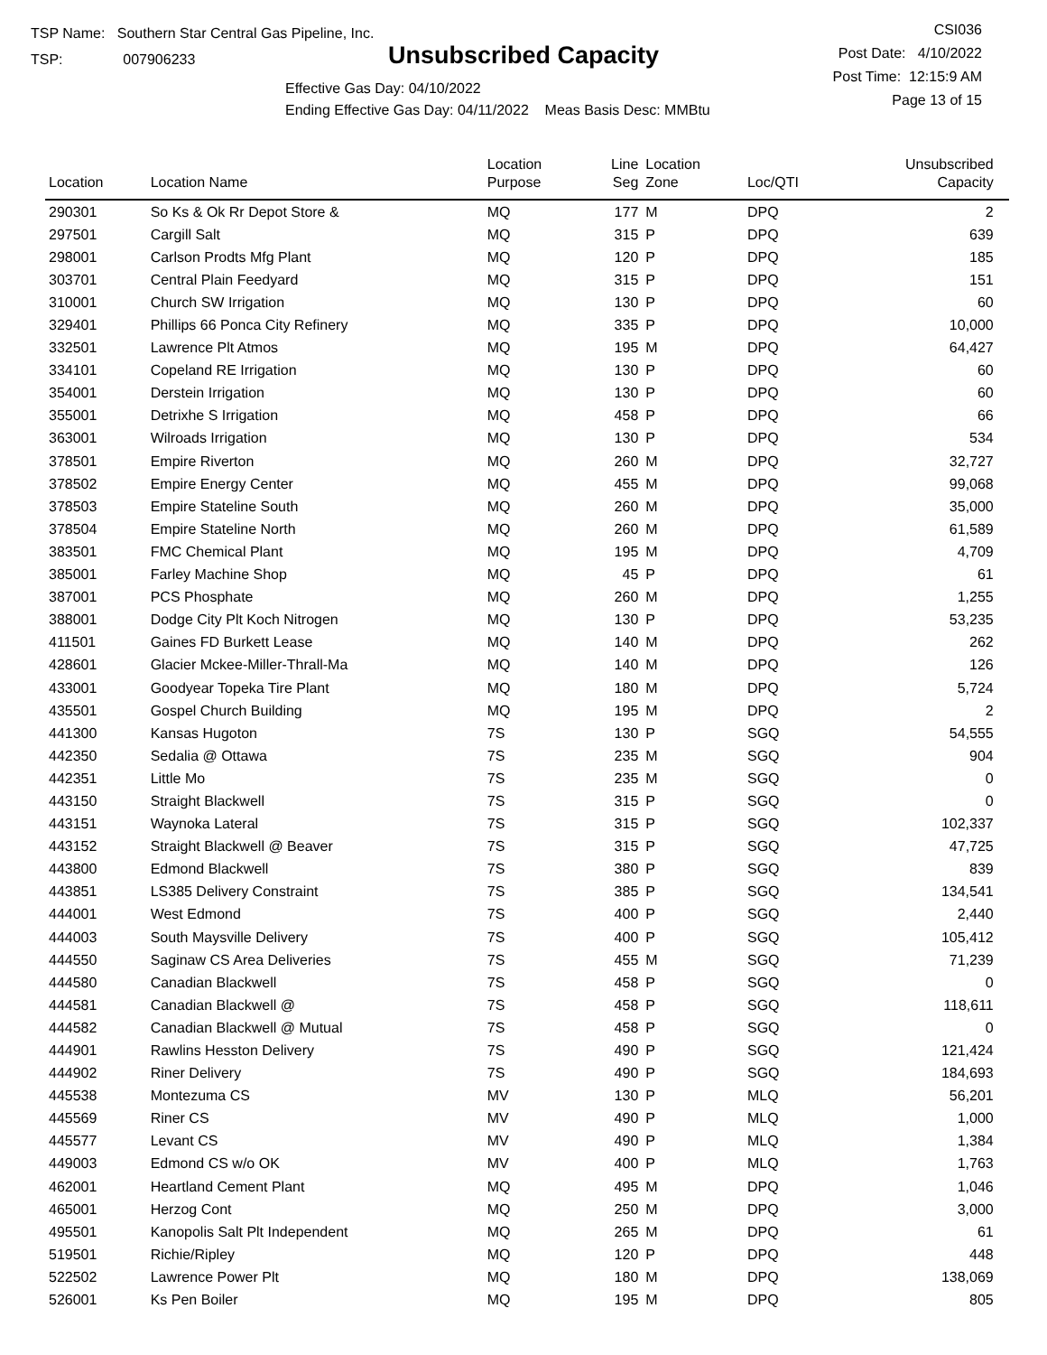TSP Name: Southern Star Central Gas Pipeline, Inc.
TSP: 007906233
Unsubscribed Capacity
CSI036
Post Date: 4/10/2022
Post Time: 12:15:9 AM
Page 13 of 15
Effective Gas Day: 04/10/2022
Ending Effective Gas Day: 04/11/2022 Meas Basis Desc: MMBtu
| Location | Location Name | Location Purpose | Line Seg | Location Zone | Loc/QTI | Unsubscribed Capacity | |
| --- | --- | --- | --- | --- | --- | --- | --- |
| 290301 | So Ks & Ok Rr Depot Store & | MQ | 177 | M | DPQ | 2 | |
| 297501 | Cargill Salt | MQ | 315 | P | DPQ | 639 | |
| 298001 | Carlson Prodts Mfg Plant | MQ | 120 | P | DPQ | 185 | |
| 303701 | Central Plain Feedyard | MQ | 315 | P | DPQ | 151 | |
| 310001 | Church SW Irrigation | MQ | 130 | P | DPQ | 60 | |
| 329401 | Phillips 66 Ponca City Refinery | MQ | 335 | P | DPQ | 10,000 | |
| 332501 | Lawrence Plt Atmos | MQ | 195 | M | DPQ | 64,427 | |
| 334101 | Copeland RE Irrigation | MQ | 130 | P | DPQ | 60 | |
| 354001 | Derstein Irrigation | MQ | 130 | P | DPQ | 60 | |
| 355001 | Detrixhe S Irrigation | MQ | 458 | P | DPQ | 66 | |
| 363001 | Wilroads Irrigation | MQ | 130 | P | DPQ | 534 | |
| 378501 | Empire Riverton | MQ | 260 | M | DPQ | 32,727 | |
| 378502 | Empire Energy Center | MQ | 455 | M | DPQ | 99,068 | |
| 378503 | Empire Stateline South | MQ | 260 | M | DPQ | 35,000 | |
| 378504 | Empire Stateline North | MQ | 260 | M | DPQ | 61,589 | |
| 383501 | FMC Chemical Plant | MQ | 195 | M | DPQ | 4,709 | |
| 385001 | Farley Machine Shop | MQ | 45 | P | DPQ | 61 | |
| 387001 | PCS Phosphate | MQ | 260 | M | DPQ | 1,255 | |
| 388001 | Dodge City Plt Koch Nitrogen | MQ | 130 | P | DPQ | 53,235 | |
| 411501 | Gaines FD Burkett Lease | MQ | 140 | M | DPQ | 262 | |
| 428601 | Glacier Mckee-Miller-Thrall-Ma | MQ | 140 | M | DPQ | 126 | |
| 433001 | Goodyear Topeka Tire Plant | MQ | 180 | M | DPQ | 5,724 | |
| 435501 | Gospel Church Building | MQ | 195 | M | DPQ | 2 | |
| 441300 | Kansas Hugoton | 7S | 130 | P | SGQ | 54,555 | |
| 442350 | Sedalia @ Ottawa | 7S | 235 | M | SGQ | 904 | |
| 442351 | Little Mo | 7S | 235 | M | SGQ | 0 | |
| 443150 | Straight Blackwell | 7S | 315 | P | SGQ | 0 | |
| 443151 | Waynoka Lateral | 7S | 315 | P | SGQ | 102,337 | |
| 443152 | Straight Blackwell @ Beaver | 7S | 315 | P | SGQ | 47,725 | |
| 443800 | Edmond Blackwell | 7S | 380 | P | SGQ | 839 | |
| 443851 | LS385 Delivery Constraint | 7S | 385 | P | SGQ | 134,541 | |
| 444001 | West Edmond | 7S | 400 | P | SGQ | 2,440 | |
| 444003 | South Maysville Delivery | 7S | 400 | P | SGQ | 105,412 | |
| 444550 | Saginaw CS Area Deliveries | 7S | 455 | M | SGQ | 71,239 | |
| 444580 | Canadian Blackwell | 7S | 458 | P | SGQ | 0 | |
| 444581 | Canadian Blackwell @ | 7S | 458 | P | SGQ | 118,611 | |
| 444582 | Canadian Blackwell @ Mutual | 7S | 458 | P | SGQ | 0 | |
| 444901 | Rawlins Hesston Delivery | 7S | 490 | P | SGQ | 121,424 | |
| 444902 | Riner Delivery | 7S | 490 | P | SGQ | 184,693 | |
| 445538 | Montezuma CS | MV | 130 | P | MLQ | 56,201 | |
| 445569 | Riner CS | MV | 490 | P | MLQ | 1,000 | |
| 445577 | Levant CS | MV | 490 | P | MLQ | 1,384 | |
| 449003 | Edmond CS w/o OK | MV | 400 | P | MLQ | 1,763 | |
| 462001 | Heartland Cement Plant | MQ | 495 | M | DPQ | 1,046 | |
| 465001 | Herzog Cont | MQ | 250 | M | DPQ | 3,000 | |
| 495501 | Kanopolis Salt Plt Independent | MQ | 265 | M | DPQ | 61 | |
| 519501 | Richie/Ripley | MQ | 120 | P | DPQ | 448 | |
| 522502 | Lawrence Power Plt | MQ | 180 | M | DPQ | 138,069 | |
| 526001 | Ks Pen Boiler | MQ | 195 | M | DPQ | 805 | |